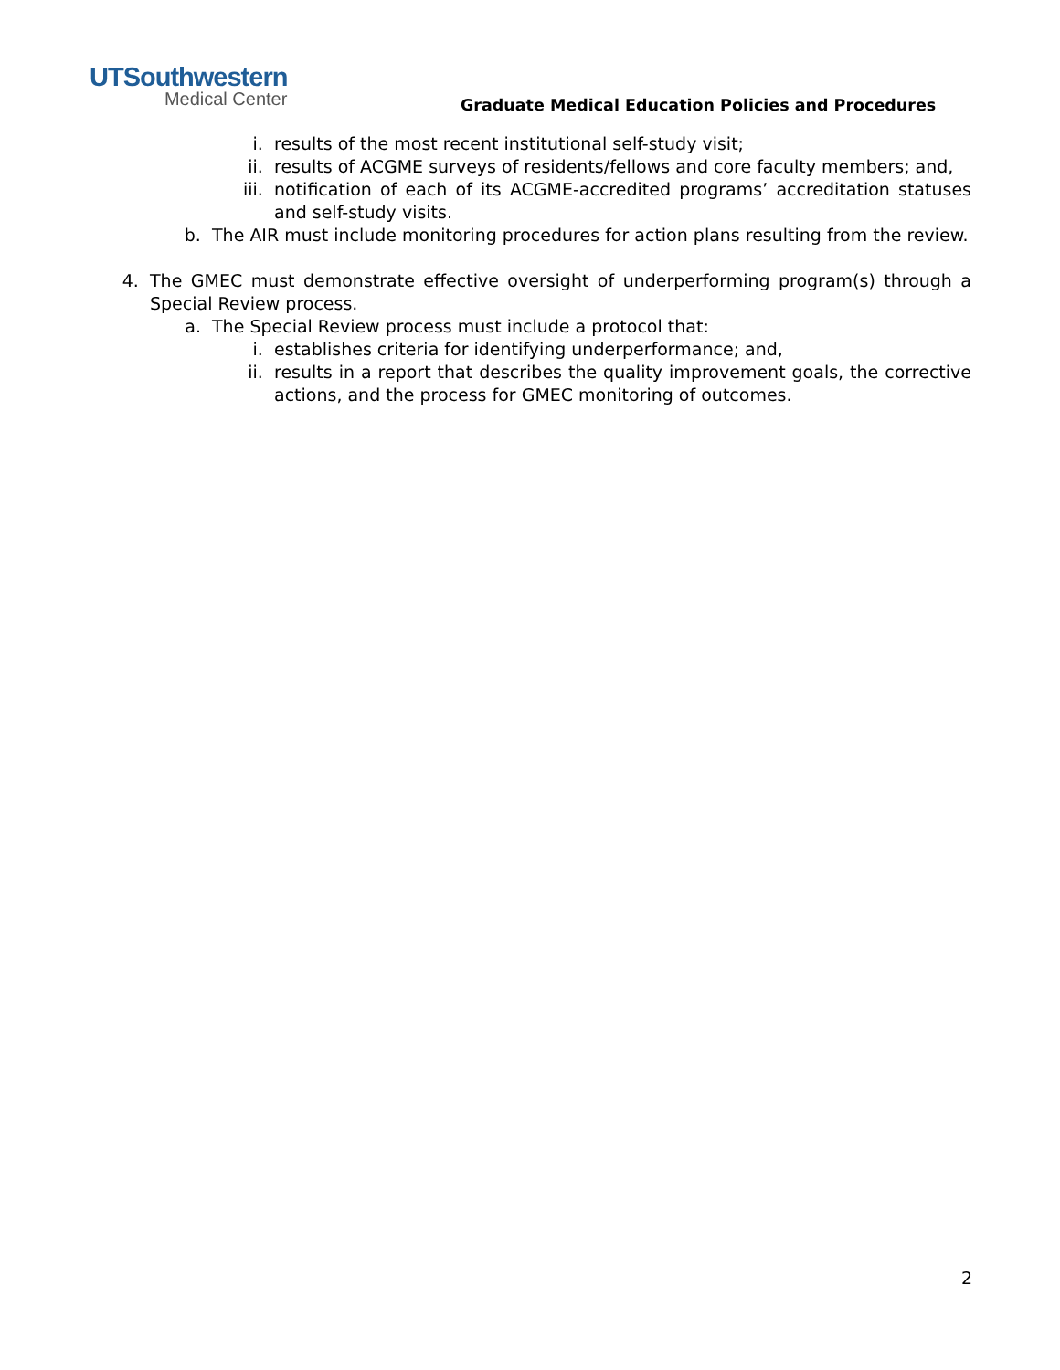UTSouthwestern
Medical Center
Graduate Medical Education Policies and Procedures
i. results of the most recent institutional self-study visit;
ii. results of ACGME surveys of residents/fellows and core faculty members; and,
iii. notification of each of its ACGME-accredited programs’ accreditation statuses and self-study visits.
b. The AIR must include monitoring procedures for action plans resulting from the review.
4. The GMEC must demonstrate effective oversight of underperforming program(s) through a Special Review process.
a. The Special Review process must include a protocol that:
i. establishes criteria for identifying underperformance; and,
ii. results in a report that describes the quality improvement goals, the corrective actions, and the process for GMEC monitoring of outcomes.
2